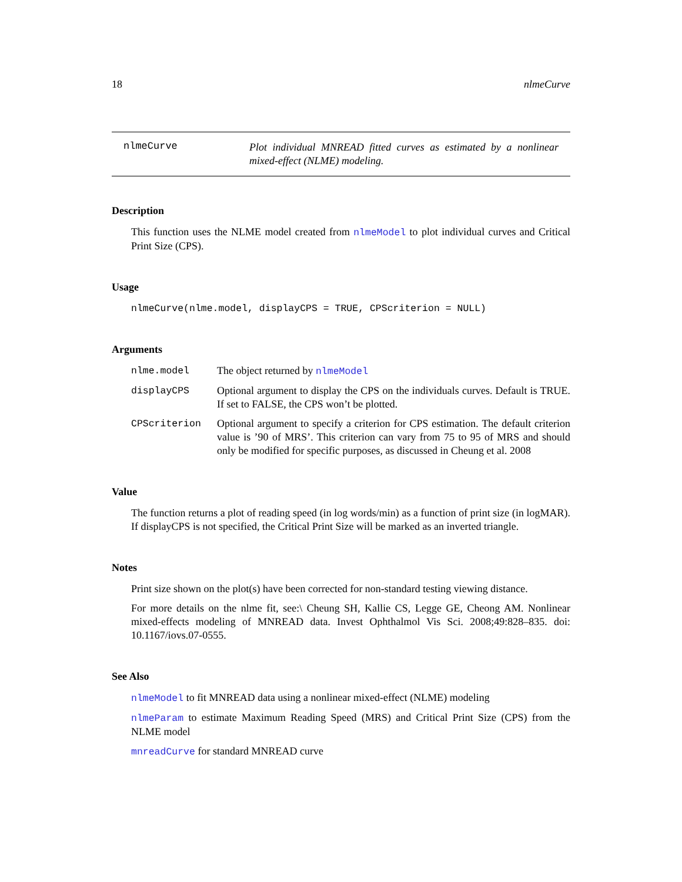18 nlmeCurve
nlmeCurve
Plot individual MNREAD fitted curves as estimated by a nonlinear mixed-effect (NLME) modeling.
Description
This function uses the NLME model created from nlmeModel to plot individual curves and Critical Print Size (CPS).
Usage
nlmeCurve(nlme.model, displayCPS = TRUE, CPScriterion = NULL)
Arguments
nlme.model The object returned by nlmeModel
displayCPS Optional argument to display the CPS on the individuals curves. Default is TRUE. If set to FALSE, the CPS won’t be plotted.
CPScriterion Optional argument to specify a criterion for CPS estimation. The default criterion value is ’90 of MRS’. This criterion can vary from 75 to 95 of MRS and should only be modified for specific purposes, as discussed in Cheung et al. 2008
Value
The function returns a plot of reading speed (in log words/min) as a function of print size (in logMAR). If displayCPS is not specified, the Critical Print Size will be marked as an inverted triangle.
Notes
Print size shown on the plot(s) have been corrected for non-standard testing viewing distance.
For more details on the nlme fit, see:\ Cheung SH, Kallie CS, Legge GE, Cheong AM. Nonlinear mixed-effects modeling of MNREAD data. Invest Ophthalmol Vis Sci. 2008;49:828–835. doi: 10.1167/iovs.07-0555.
See Also
nlmeModel to fit MNREAD data using a nonlinear mixed-effect (NLME) modeling
nlmeParam to estimate Maximum Reading Speed (MRS) and Critical Print Size (CPS) from the NLME model
mnreadCurve for standard MNREAD curve